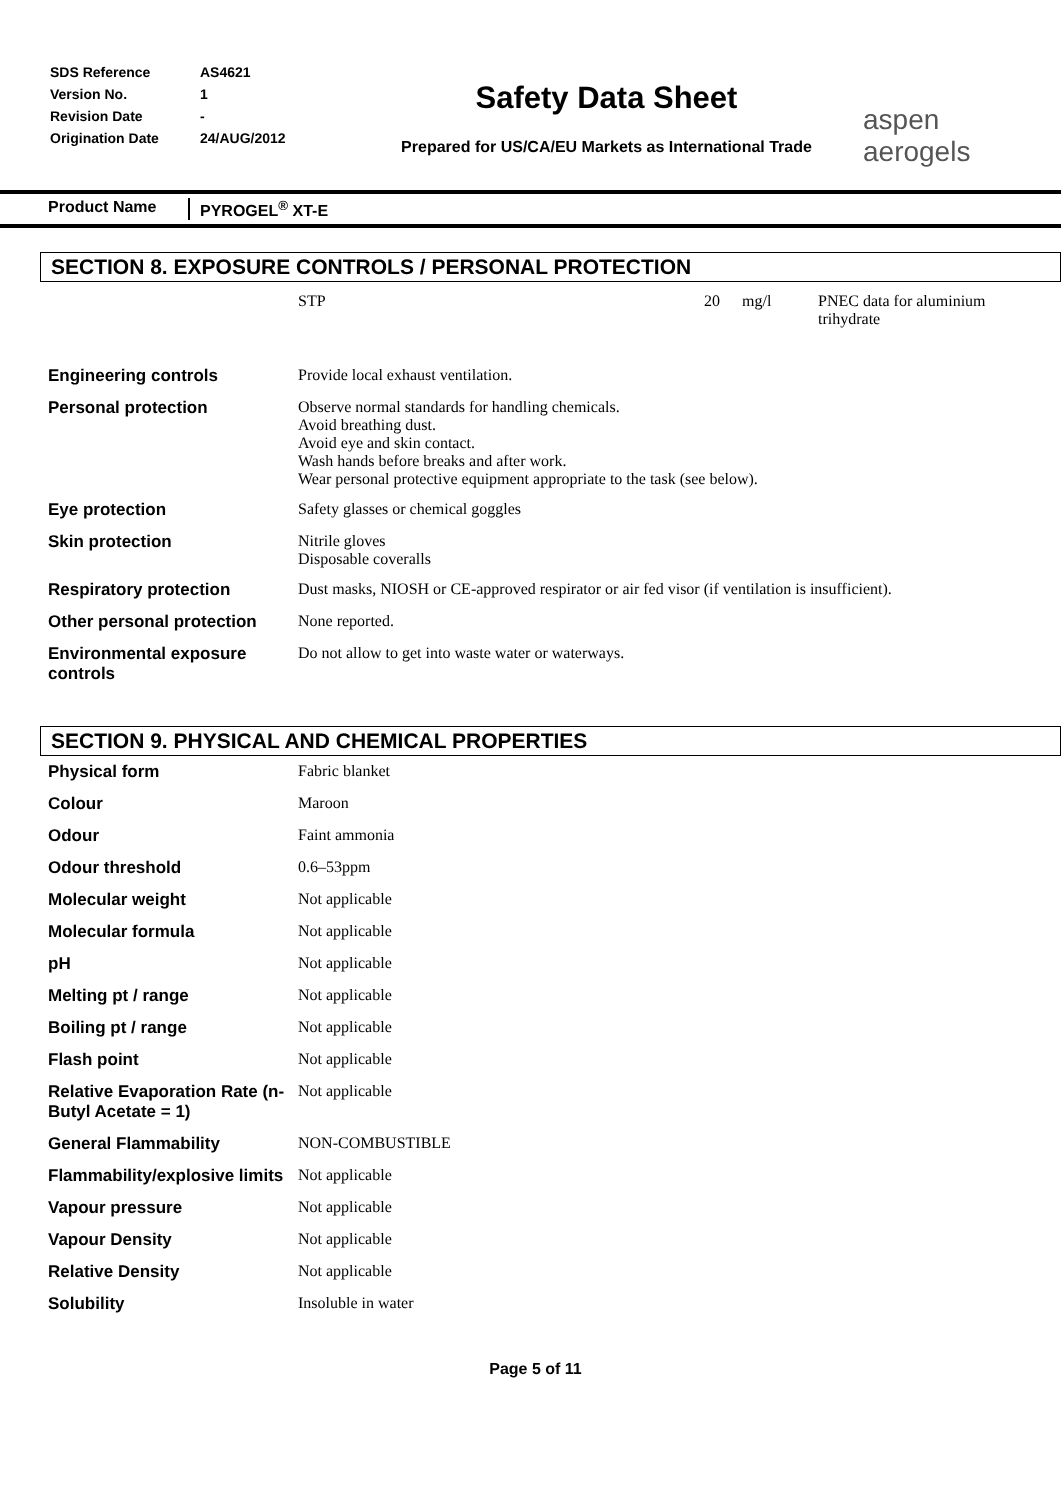| SDS Reference | AS4621 |
| Version No. | 1 |
| Revision Date | - |
| Origination Date | 24/AUG/2012 |
Safety Data Sheet
Prepared for US/CA/EU Markets as International Trade
aspen aerogels
Product Name PYROGEL<sup>®</sup> XT-E
SECTION 8. EXPOSURE CONTROLS / PERSONAL PROTECTION
| | STP | 20 | mg/l | PNEC data for aluminium trihydrate |
| Engineering controls | Provide local exhaust ventilation. |
| Personal protection | Observe normal standards for handling chemicals. Avoid breathing dust. Avoid eye and skin contact. Wash hands before breaks and after work. Wear personal protective equipment appropriate to the task (see below). |
| Eye protection | Safety glasses or chemical goggles |
| Skin protection | Nitrile gloves Disposable coveralls |
| Respiratory protection | Dust masks, NIOSH or CE-approved respirator or air fed visor (if ventilation is insufficient). |
| Other personal protection | None reported. |
| Environmental exposure controls | Do not allow to get into waste water or waterways. |
SECTION 9. PHYSICAL AND CHEMICAL PROPERTIES
| Physical form | Fabric blanket |
| Colour | Maroon |
| Odour | Faint ammonia |
| Odour threshold | 0.6–53ppm |
| Molecular weight | Not applicable |
| Molecular formula | Not applicable |
| pH | Not applicable |
| Melting pt / range | Not applicable |
| Boiling pt / range | Not applicable |
| Flash point | Not applicable |
| Relative Evaporation Rate (n-Butyl Acetate = 1) | Not applicable |
| General Flammability | NON-COMBUSTIBLE |
| Flammability/explosive limits | Not applicable |
| Vapour pressure | Not applicable |
| Vapour Density | Not applicable |
| Relative Density | Not applicable |
| Solubility | Insoluble in water |
Page 5 of 11